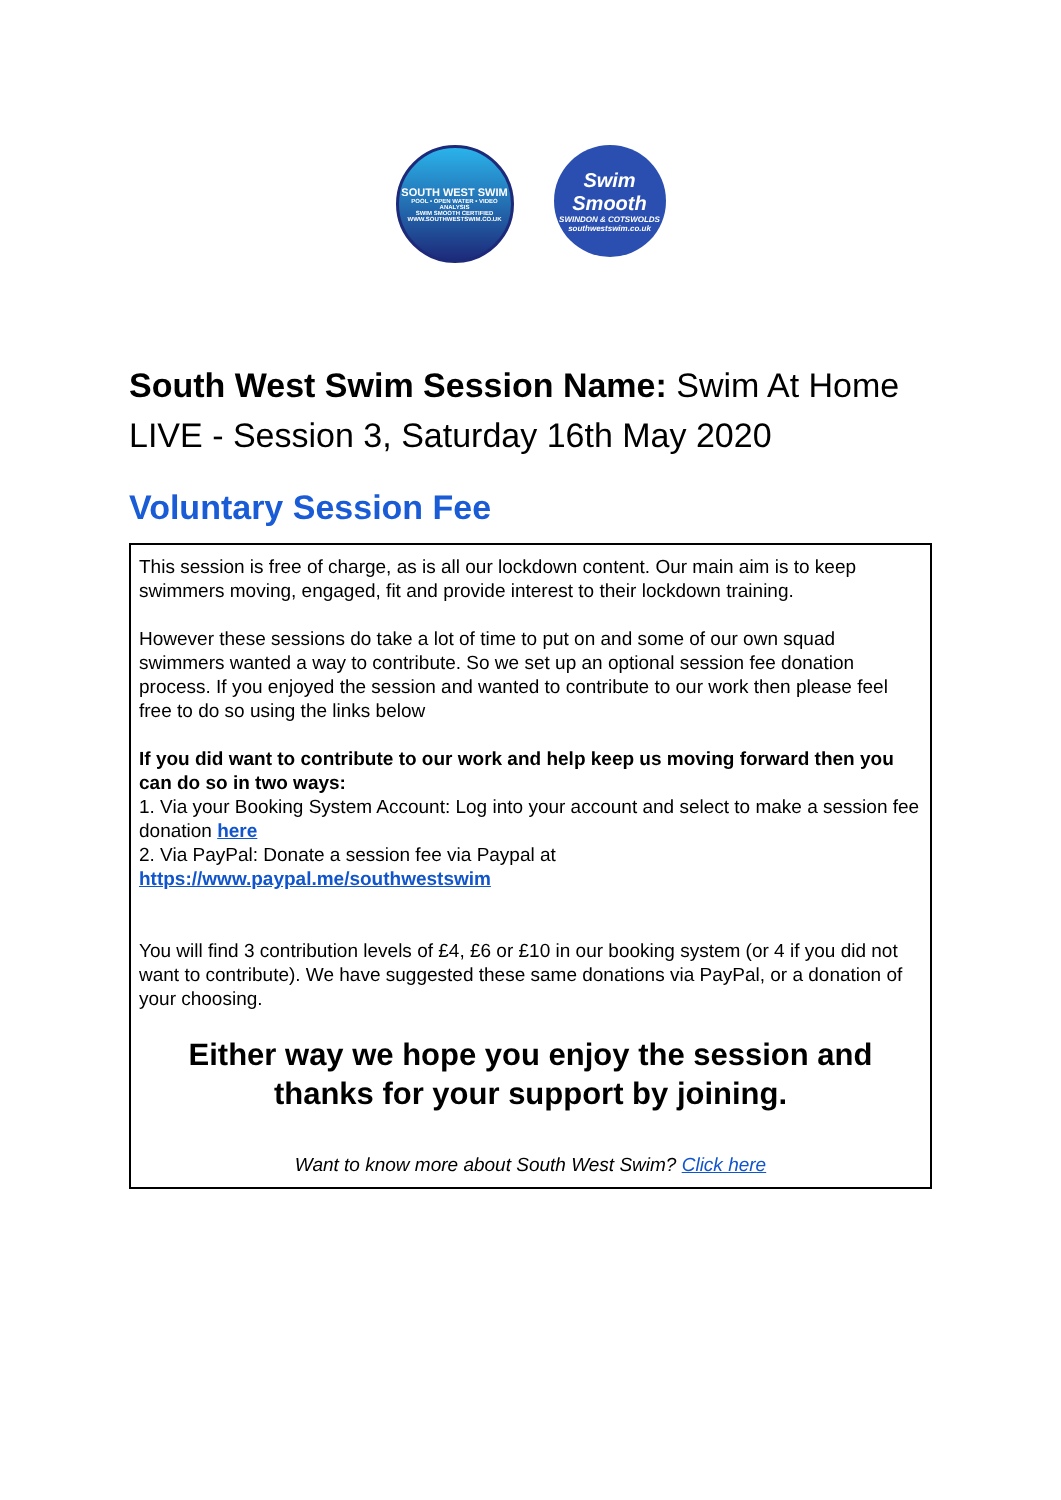SOUTH WEST SWIM
POOL • OPEN WATER • VIDEO ANALYSIS
SWIM SMOOTH CERTIFIED
WWW.SOUTHWESTSWIM.CO.UK
Swim
Smooth
SWINDON & COTSWOLDS
southwestswim.co.uk
South West Swim Session Name: Swim At Home LIVE - Session 3, Saturday 16th May 2020
Voluntary Session Fee
This session is free of charge, as is all our lockdown content. Our main aim is to keep swimmers moving, engaged, fit and provide interest to their lockdown training.
However these sessions do take a lot of time to put on and some of our own squad swimmers wanted a way to contribute. So we set up an optional session fee donation process. If you enjoyed the session and wanted to contribute to our work then please feel free to do so using the links below
If you did want to contribute to our work and help keep us moving forward then you can do so in two ways:
1. Via your Booking System Account: Log into your account and select to make a session fee donation here
2. Via PayPal: Donate a session fee via Paypal at
https://www.paypal.me/southwestswim
You will find 3 contribution levels of £4, £6 or £10 in our booking system (or 4 if you did not want to contribute). We have suggested these same donations via PayPal, or a donation of your choosing.
Either way we hope you enjoy the session and thanks for your support by joining.
Want to know more about South West Swim? Click here